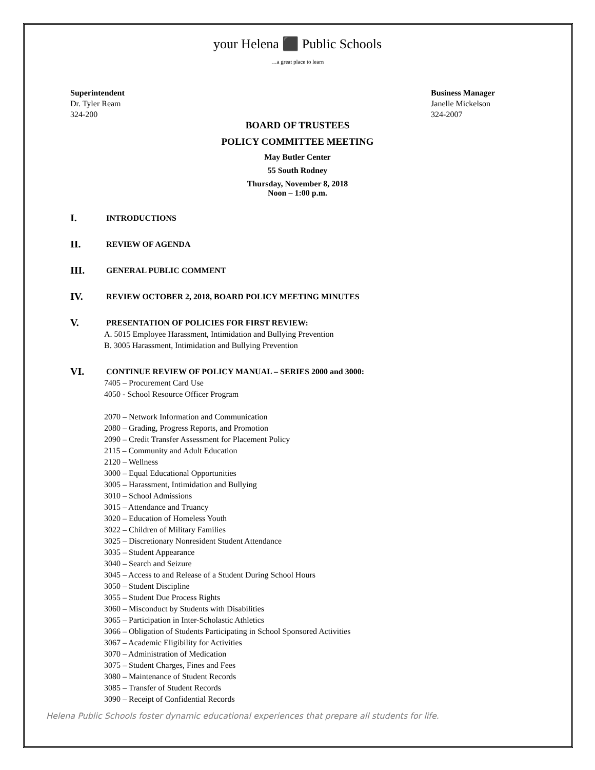your Helena ⬛ Public Schools
…a great place to learn
Superintendent
Dr. Tyler Ream
324-200
Business Manager
Janelle Mickelson
324-2007
BOARD OF TRUSTEES
POLICY COMMITTEE MEETING
May Butler Center
55 South Rodney
Thursday, November 8, 2018
Noon – 1:00 p.m.
I.
INTRODUCTIONS
II.
REVIEW OF AGENDA
III.
GENERAL PUBLIC COMMENT
IV.
REVIEW OCTOBER 2, 2018, BOARD POLICY MEETING MINUTES
V.
PRESENTATION OF POLICIES FOR FIRST REVIEW:
A. 5015 Employee Harassment, Intimidation and Bullying Prevention
B. 3005 Harassment, Intimidation and Bullying Prevention
VI.
CONTINUE REVIEW OF POLICY MANUAL – SERIES 2000 and 3000:
7405 – Procurement Card Use
4050 - School Resource Officer Program
2070 – Network Information and Communication
2080 – Grading, Progress Reports, and Promotion
2090 – Credit Transfer Assessment for Placement Policy
2115 – Community and Adult Education
2120 – Wellness
3000 – Equal Educational Opportunities
3005 – Harassment, Intimidation and Bullying
3010 – School Admissions
3015 – Attendance and Truancy
3020 – Education of Homeless Youth
3022 – Children of Military Families
3025 – Discretionary Nonresident Student Attendance
3035 – Student Appearance
3040 – Search and Seizure
3045 – Access to and Release of a Student During School Hours
3050 – Student Discipline
3055 – Student Due Process Rights
3060 – Misconduct by Students with Disabilities
3065 – Participation in Inter-Scholastic Athletics
3066 – Obligation of Students Participating in School Sponsored Activities
3067 – Academic Eligibility for Activities
3070 – Administration of Medication
3075 – Student Charges, Fines and Fees
3080 – Maintenance of Student Records
3085 – Transfer of Student Records
3090 – Receipt of Confidential Records
Helena Public Schools foster dynamic educational experiences that prepare all students for life.